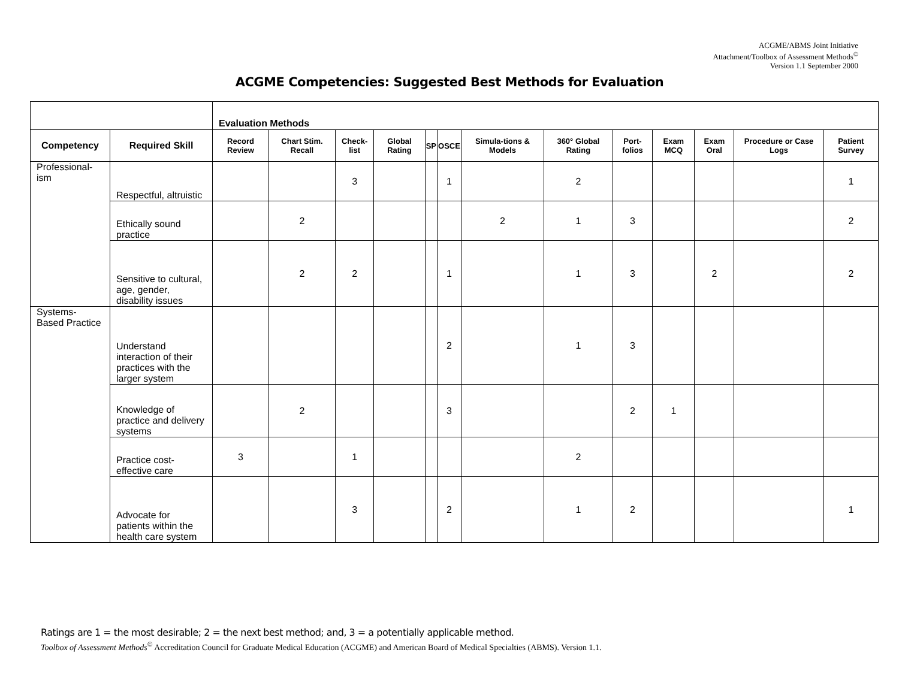ACGME/ABMS Joint Initiative
Attachment/Toolbox of Assessment Methods<sup>©</sup>
Version 1.1 September 2000
ACGME Competencies: Suggested Best Methods for Evaluation
| | | Evaluation Methods | | | | | | | | | | | | |
| Competency | Required Skill | Record Review | Chart Stim. Recall | Check-list | Global Rating | SP | OSCE | Simula-tions & Models | 360° Global Rating | Port-folios | Exam MCQ | Exam Oral | Procedure or Case Logs | Patient Survey |
| Professional-ism | Respectful, altruistic | | | 3 | | | 1 | | 2 | | | | | 1 |
| | Ethically sound practice | | 2 | | | | | 2 | 1 | 3 | | | | 2 |
| | Sensitive to cultural, age, gender, disability issues | | 2 | 2 | | | 1 | | 1 | 3 | | 2 | | 2 |
| Systems-Based Practice | Understand interaction of their practices with the larger system | | | | | | 2 | | 1 | 3 | | | | |
| | Knowledge of practice and delivery systems | | 2 | | | | 3 | | | 2 | 1 | | | |
| | Practice cost-effective care | 3 | | 1 | | | | | 2 | | | | | |
| | Advocate for patients within the health care system | | | 3 | | | 2 | | 1 | 2 | | | | 1 |
Ratings are 1 = the most desirable; 2 = the next best method; and, 3 = a potentially applicable method.
Toolbox of Assessment Methods<sup>©</sup> Accreditation Council for Graduate Medical Education (ACGME) and American Board of Medical Specialties (ABMS). Version 1.1.